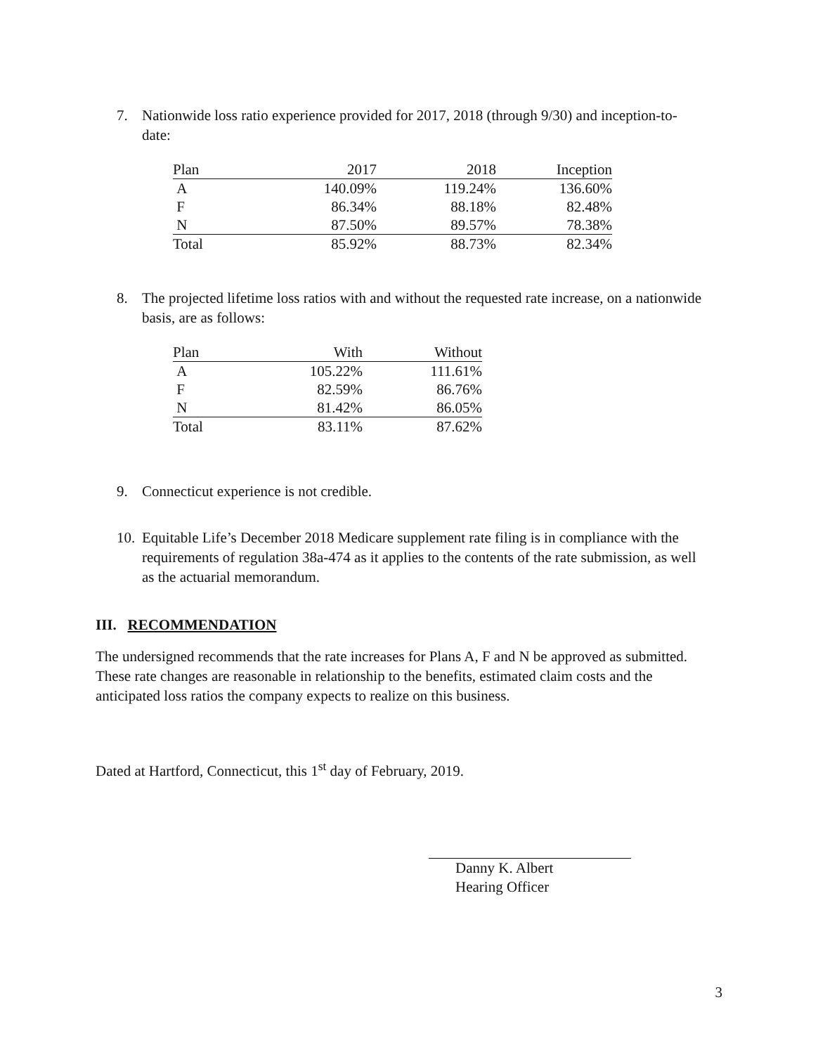7. Nationwide loss ratio experience provided for 2017, 2018 (through 9/30) and inception-to-date:
| Plan | 2017 | 2018 | Inception |
| --- | --- | --- | --- |
| A | 140.09% | 119.24% | 136.60% |
| F | 86.34% | 88.18% | 82.48% |
| N | 87.50% | 89.57% | 78.38% |
| Total | 85.92% | 88.73% | 82.34% |
8. The projected lifetime loss ratios with and without the requested rate increase, on a nationwide basis, are as follows:
| Plan | With | Without |
| --- | --- | --- |
| A | 105.22% | 111.61% |
| F | 82.59% | 86.76% |
| N | 81.42% | 86.05% |
| Total | 83.11% | 87.62% |
9. Connecticut experience is not credible.
10. Equitable Life’s December 2018 Medicare supplement rate filing is in compliance with the requirements of regulation 38a-474 as it applies to the contents of the rate submission, as well as the actuarial memorandum.
III. RECOMMENDATION
The undersigned recommends that the rate increases for Plans A, F and N be approved as submitted. These rate changes are reasonable in relationship to the benefits, estimated claim costs and the anticipated loss ratios the company expects to realize on this business.
Dated at Hartford, Connecticut, this 1<sup>st</sup> day of February, 2019.
Danny K. Albert
Hearing Officer
3